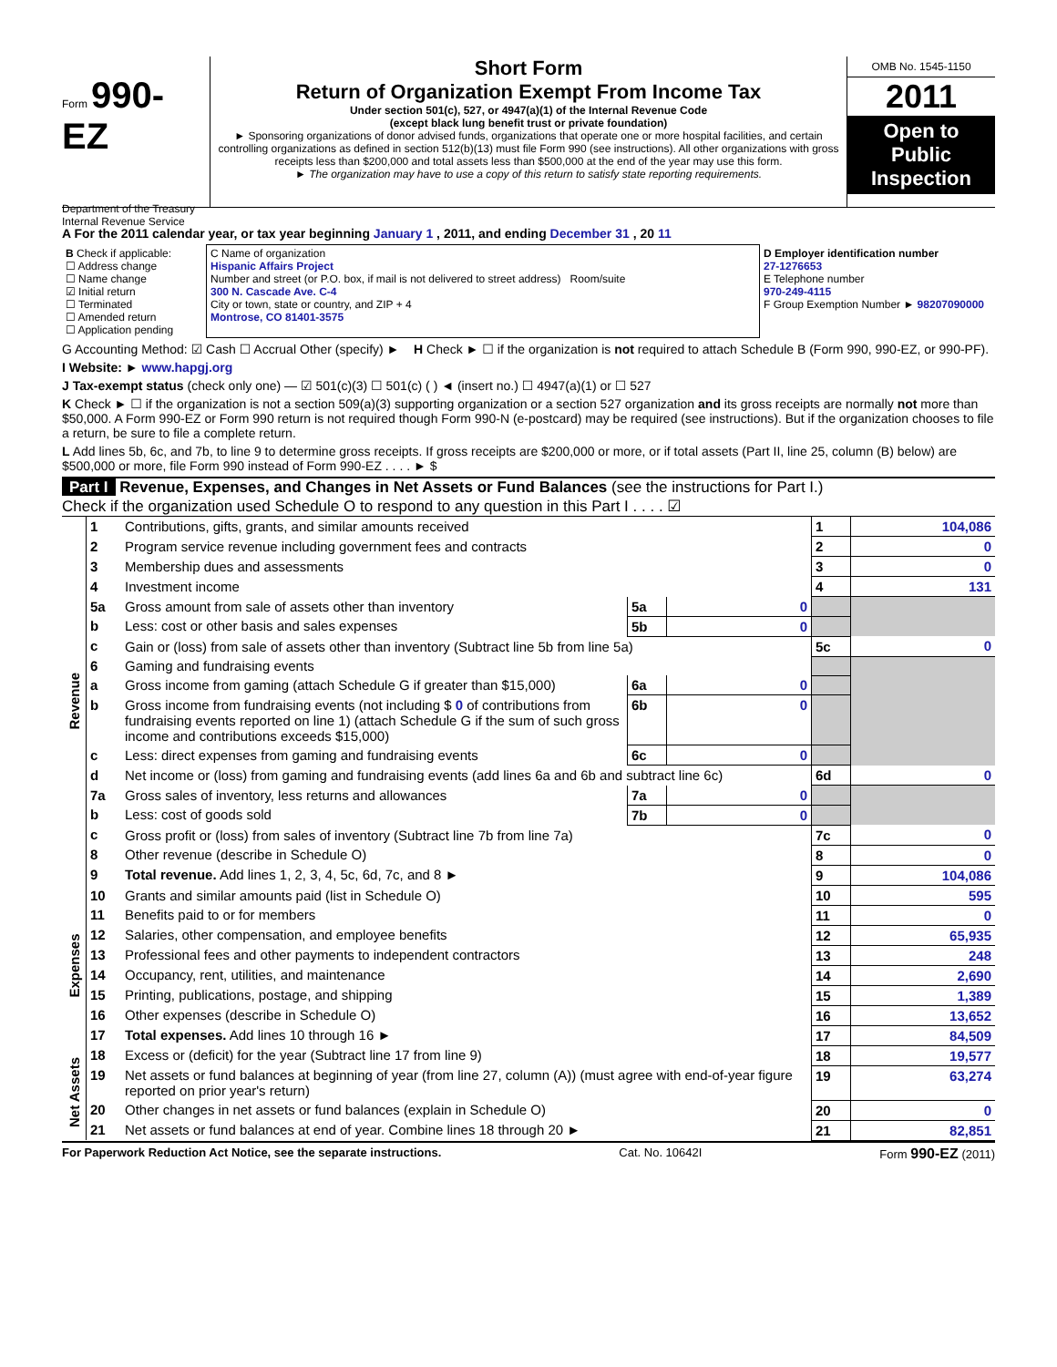Form 990-EZ
Department of the Treasury
Internal Revenue Service
Short Form
Return of Organization Exempt From Income Tax
Under section 501(c), 527, or 4947(a)(1) of the Internal Revenue Code
(except black lung benefit trust or private foundation)
► Sponsoring organizations of donor advised funds, organizations that operate one or more hospital facilities, and certain controlling organizations as defined in section 512(b)(13) must file Form 990 (see instructions). All other organizations with gross receipts less than $200,000 and total assets less than $500,000 at the end of the year may use this form.
► The organization may have to use a copy of this return to satisfy state reporting requirements.
OMB No. 1545-1150
2011
Open to Public Inspection
A For the 2011 calendar year, or tax year beginning January 1 , 2011, and ending December 31 , 20 11
| B Check if applicable: ☐ Address change ☐ Name change ☑ Initial return ☐ Terminated ☐ Amended return ☐ Application pending | C Name of organization Hispanic Affairs Project Number and street (or P.O. box, if mail is not delivered to street address) Room/suite 300 N. Cascade Ave. C-4 City or town, state or country, and ZIP + 4 Montrose, CO 81401-3575 | D Employer identification number 27-1276653 E Telephone number 970-249-4115 F Group Exemption Number ► 98207090000 |
G Accounting Method: ☑ Cash ☐ Accrual Other (specify) ► H Check ► ☐ if the organization is not required to attach Schedule B (Form 990, 990-EZ, or 990-PF).
I Website: ► www.hapgj.org
J Tax-exempt status (check only one) — ☑ 501(c)(3) ☐ 501(c) ( ) ◄ (insert no.) ☐ 4947(a)(1) or ☐ 527
K Check ► ☐ if the organization is not a section 509(a)(3) supporting organization or a section 527 organization and its gross receipts are normally not more than $50,000. A Form 990-EZ or Form 990 return is not required though Form 990-N (e-postcard) may be required (see instructions). But if the organization chooses to file a return, be sure to file a complete return.
L Add lines 5b, 6c, and 7b, to line 9 to determine gross receipts. If gross receipts are $200,000 or more, or if total assets (Part II, line 25, column (B) below) are $500,000 or more, file Form 990 instead of Form 990-EZ . . . . ► $
Part I Revenue, Expenses, and Changes in Net Assets or Fund Balances (see the instructions for Part I.)
Check if the organization used Schedule O to respond to any question in this Part I . . . . ☑
| Revenue | 1 | Contributions, gifts, grants, and similar amounts received | | | 1 | 104,086 |
| | 2 | Program service revenue including government fees and contracts | | | 2 | 0 |
| | 3 | Membership dues and assessments | | | 3 | 0 |
| | 4 | Investment income | | | 4 | 131 |
| | 5a | Gross amount from sale of assets other than inventory | 5a | 0 | | |
| | b | Less: cost or other basis and sales expenses | 5b | 0 | | |
| | c | Gain or (loss) from sale of assets other than inventory (Subtract line 5b from line 5a) | | | 5c | 0 |
| | 6 | Gaming and fundraising events | | | | |
| | a | Gross income from gaming (attach Schedule G if greater than $15,000) | 6a | 0 | | |
| | b | Gross income from fundraising events (not including $ 0 of contributions from fundraising events reported on line 1) (attach Schedule G if the sum of such gross income and contributions exceeds $15,000) | 6b | 0 | | |
| | c | Less: direct expenses from gaming and fundraising events | 6c | 0 | | |
| | d | Net income or (loss) from gaming and fundraising events (add lines 6a and 6b and subtract line 6c) | | | 6d | 0 |
| | 7a | Gross sales of inventory, less returns and allowances | 7a | 0 | | |
| | b | Less: cost of goods sold | 7b | 0 | | |
| | c | Gross profit or (loss) from sales of inventory (Subtract line 7b from line 7a) | | | 7c | 0 |
| | 8 | Other revenue (describe in Schedule O) | | | 8 | 0 |
| | 9 | Total revenue. Add lines 1, 2, 3, 4, 5c, 6d, 7c, and 8 ► | | | 9 | 104,086 |
| Expenses | 10 | Grants and similar amounts paid (list in Schedule O) | | | 10 | 595 |
| | 11 | Benefits paid to or for members | | | 11 | 0 |
| | 12 | Salaries, other compensation, and employee benefits | | | 12 | 65,935 |
| | 13 | Professional fees and other payments to independent contractors | | | 13 | 248 |
| | 14 | Occupancy, rent, utilities, and maintenance | | | 14 | 2,690 |
| | 15 | Printing, publications, postage, and shipping | | | 15 | 1,389 |
| | 16 | Other expenses (describe in Schedule O) | | | 16 | 13,652 |
| | 17 | Total expenses. Add lines 10 through 16 ► | | | 17 | 84,509 |
| Net Assets | 18 | Excess or (deficit) for the year (Subtract line 17 from line 9) | | | 18 | 19,577 |
| | 19 | Net assets or fund balances at beginning of year (from line 27, column (A)) (must agree with end-of-year figure reported on prior year's return) | | | 19 | 63,274 |
| | 20 | Other changes in net assets or fund balances (explain in Schedule O) | | | 20 | 0 |
| | 21 | Net assets or fund balances at end of year. Combine lines 18 through 20 ► | | | 21 | 82,851 |
For Paperwork Reduction Act Notice, see the separate instructions. Cat. No. 10642I Form 990-EZ (2011)